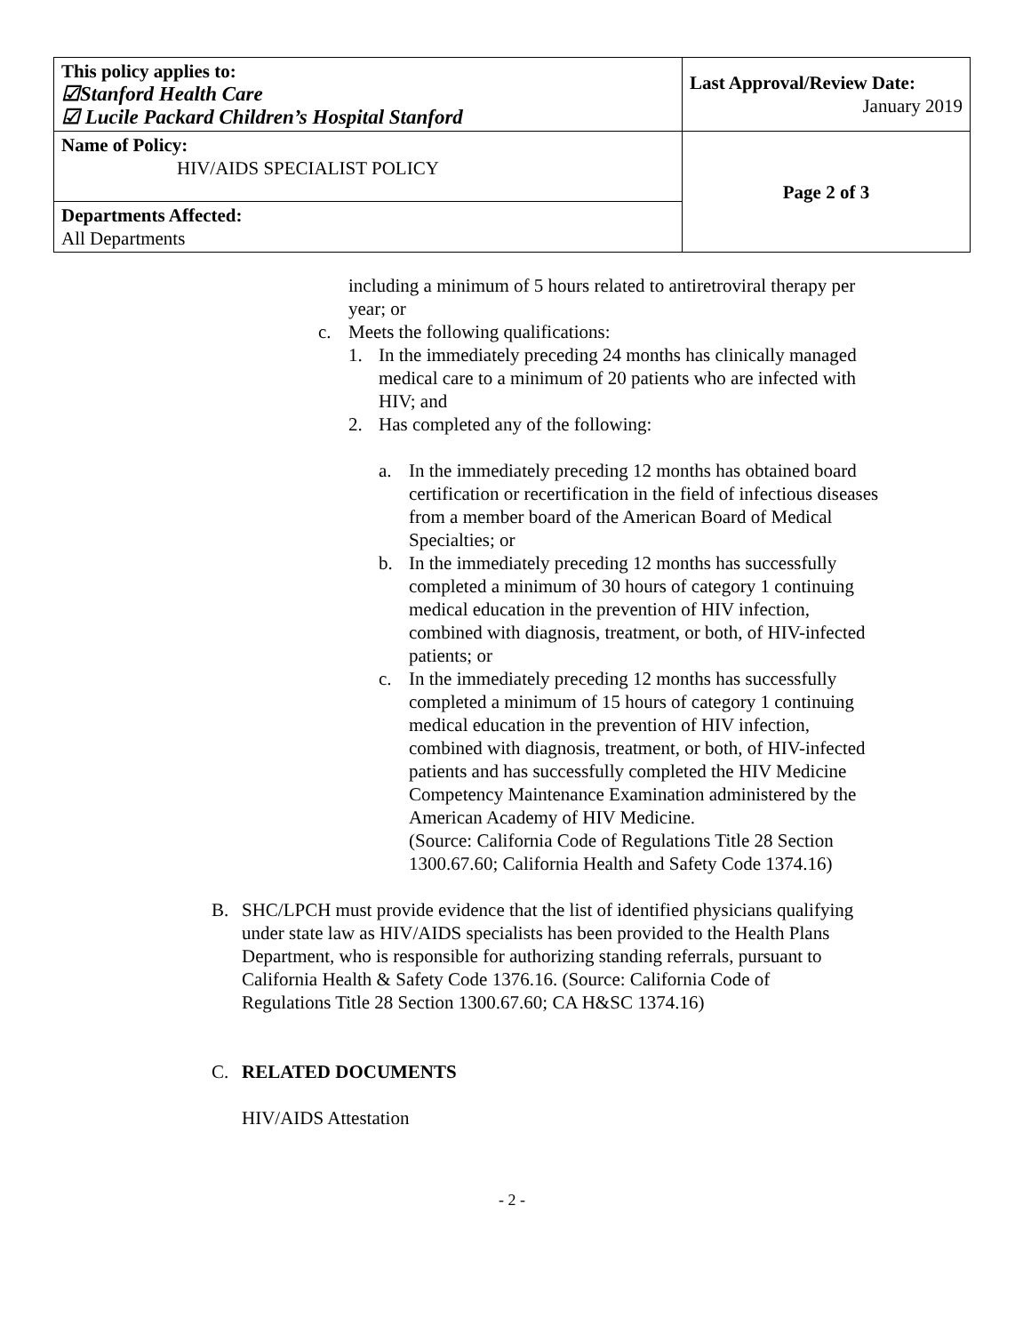| This policy applies to: ☑Stanford Health Care ☑ Lucile Packard Children’s Hospital Stanford | Last Approval/Review Date: January 2019 |
| Name of Policy: HIV/AIDS SPECIALIST POLICY | Page 2 of 3 |
| Departments Affected: All Departments | |
including a minimum of 5 hours related to antiretroviral therapy per year; or
c. Meets the following qualifications:
1. In the immediately preceding 24 months has clinically managed medical care to a minimum of 20 patients who are infected with HIV; and
2. Has completed any of the following:
a. In the immediately preceding 12 months has obtained board certification or recertification in the field of infectious diseases from a member board of the American Board of Medical Specialties; or
b. In the immediately preceding 12 months has successfully completed a minimum of 30 hours of category 1 continuing medical education in the prevention of HIV infection, combined with diagnosis, treatment, or both, of HIV-infected patients; or
c. In the immediately preceding 12 months has successfully completed a minimum of 15 hours of category 1 continuing medical education in the prevention of HIV infection, combined with diagnosis, treatment, or both, of HIV-infected patients and has successfully completed the HIV Medicine Competency Maintenance Examination administered by the American Academy of HIV Medicine.
(Source: California Code of Regulations Title 28 Section 1300.67.60; California Health and Safety Code 1374.16)
B. SHC/LPCH must provide evidence that the list of identified physicians qualifying under state law as HIV/AIDS specialists has been provided to the Health Plans Department, who is responsible for authorizing standing referrals, pursuant to California Health & Safety Code 1376.16. (Source: California Code of Regulations Title 28 Section 1300.67.60; CA H&SC 1374.16)
C. RELATED DOCUMENTS
HIV/AIDS Attestation
- 2 -